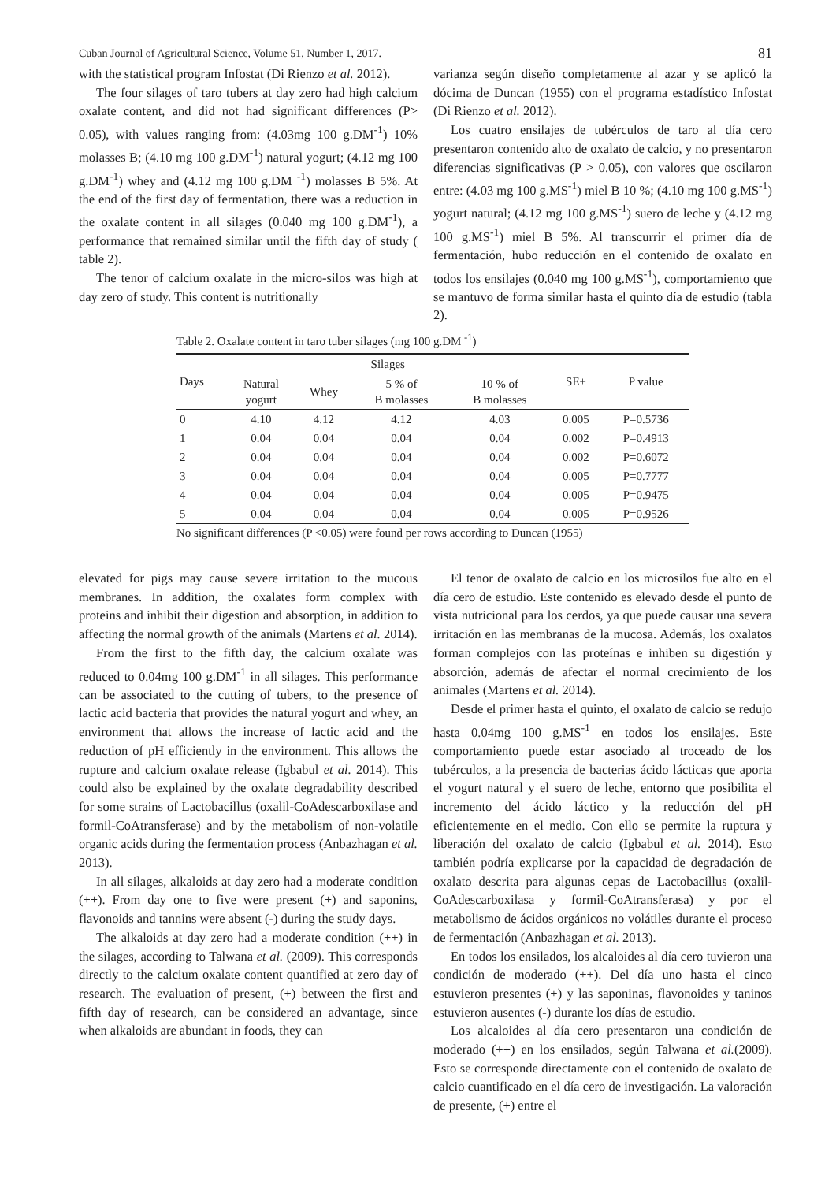Cuban Journal of Agricultural Science, Volume 51, Number 1, 2017. 81
with the statistical program Infostat (Di Rienzo et al. 2012).
The four silages of taro tubers at day zero had high calcium oxalate content, and did not had significant differences (P> 0.05), with values ranging from: (4.03mg 100 g.DM<sup>-1</sup>) 10% molasses B; (4.10 mg 100 g.DM<sup>-1</sup>) natural yogurt; (4.12 mg 100 g.DM<sup>-1</sup>) whey and (4.12 mg 100 g.DM <sup>-1</sup>) molasses B 5%. At the end of the first day of fermentation, there was a reduction in the oxalate content in all silages (0.040 mg 100 g.DM<sup>-1</sup>), a performance that remained similar until the fifth day of study ( table 2).
The tenor of calcium oxalate in the micro-silos was high at day zero of study. This content is nutritionally
varianza según diseño completamente al azar y se aplicó la dócima de Duncan (1955) con el programa estadístico Infostat (Di Rienzo et al. 2012).
Los cuatro ensilajes de tubérculos de taro al día cero presentaron contenido alto de oxalato de calcio, y no presentaron diferencias significativas (P > 0.05), con valores que oscilaron entre: (4.03 mg 100 g.MS<sup>-1</sup>) miel B 10 %; (4.10 mg 100 g.MS<sup>-1</sup>) yogurt natural; (4.12 mg 100 g.MS<sup>-1</sup>) suero de leche y (4.12 mg 100 g.MS<sup>-1</sup>) miel B 5%. Al transcurrir el primer día de fermentación, hubo reducción en el contenido de oxalato en todos los ensilajes (0.040 mg 100 g.MS<sup>-1</sup>), comportamiento que se mantuvo de forma similar hasta el quinto día de estudio (tabla 2).
Table 2. Oxalate content in taro tuber silages (mg 100 g.DM <sup>-1</sup>)
| Days | Silages | | | | SE± | P value |
| --- | --- | --- | --- | --- | --- | --- |
| | Natural yogurt | Whey | 5 % of B molasses | 10 % of B molasses | | |
| 0 | 4.10 | 4.12 | 4.12 | 4.03 | 0.005 | P=0.5736 |
| 1 | 0.04 | 0.04 | 0.04 | 0.04 | 0.002 | P=0.4913 |
| 2 | 0.04 | 0.04 | 0.04 | 0.04 | 0.002 | P=0.6072 |
| 3 | 0.04 | 0.04 | 0.04 | 0.04 | 0.005 | P=0.7777 |
| 4 | 0.04 | 0.04 | 0.04 | 0.04 | 0.005 | P=0.9475 |
| 5 | 0.04 | 0.04 | 0.04 | 0.04 | 0.005 | P=0.9526 |
No significant differences (P <0.05) were found per rows according to Duncan (1955)
elevated for pigs may cause severe irritation to the mucous membranes. In addition, the oxalates form complex with proteins and inhibit their digestion and absorption, in addition to affecting the normal growth of the animals (Martens et al. 2014).
From the first to the fifth day, the calcium oxalate was reduced to 0.04mg 100 g.DM<sup>-1</sup> in all silages. This performance can be associated to the cutting of tubers, to the presence of lactic acid bacteria that provides the natural yogurt and whey, an environment that allows the increase of lactic acid and the reduction of pH efficiently in the environment. This allows the rupture and calcium oxalate release (Igbabul et al. 2014). This could also be explained by the oxalate degradability described for some strains of Lactobacillus (oxalil-CoAdescarboxilase and formil-CoAtransferase) and by the metabolism of non-volatile organic acids during the fermentation process (Anbazhagan et al. 2013).
In all silages, alkaloids at day zero had a moderate condition (++). From day one to five were present (+) and saponins, flavonoids and tannins were absent (-) during the study days.
The alkaloids at day zero had a moderate condition (++) in the silages, according to Talwana et al. (2009). This corresponds directly to the calcium oxalate content quantified at zero day of research. The evaluation of present, (+) between the first and fifth day of research, can be considered an advantage, since when alkaloids are abundant in foods, they can
El tenor de oxalato de calcio en los microsilos fue alto en el día cero de estudio. Este contenido es elevado desde el punto de vista nutricional para los cerdos, ya que puede causar una severa irritación en las membranas de la mucosa. Además, los oxalatos forman complejos con las proteínas e inhiben su digestión y absorción, además de afectar el normal crecimiento de los animales (Martens et al. 2014).
Desde el primer hasta el quinto, el oxalato de calcio se redujo hasta 0.04mg 100 g.MS<sup>-1</sup> en todos los ensilajes. Este comportamiento puede estar asociado al troceado de los tubérculos, a la presencia de bacterias ácido lácticas que aporta el yogurt natural y el suero de leche, entorno que posibilita el incremento del ácido láctico y la reducción del pH eficientemente en el medio. Con ello se permite la ruptura y liberación del oxalato de calcio (Igbabul et al. 2014). Esto también podría explicarse por la capacidad de degradación de oxalato descrita para algunas cepas de Lactobacillus (oxalil-CoAdescarboxilasa y formil-CoAtransferasa) y por el metabolismo de ácidos orgánicos no volátiles durante el proceso de fermentación (Anbazhagan et al. 2013).
En todos los ensilados, los alcaloides al día cero tuvieron una condición de moderado (++). Del día uno hasta el cinco estuvieron presentes (+) y las saponinas, flavonoides y taninos estuvieron ausentes (-) durante los días de estudio.
Los alcaloides al día cero presentaron una condición de moderado (++) en los ensilados, según Talwana et al.(2009). Esto se corresponde directamente con el contenido de oxalato de calcio cuantificado en el día cero de investigación. La valoración de presente, (+) entre el